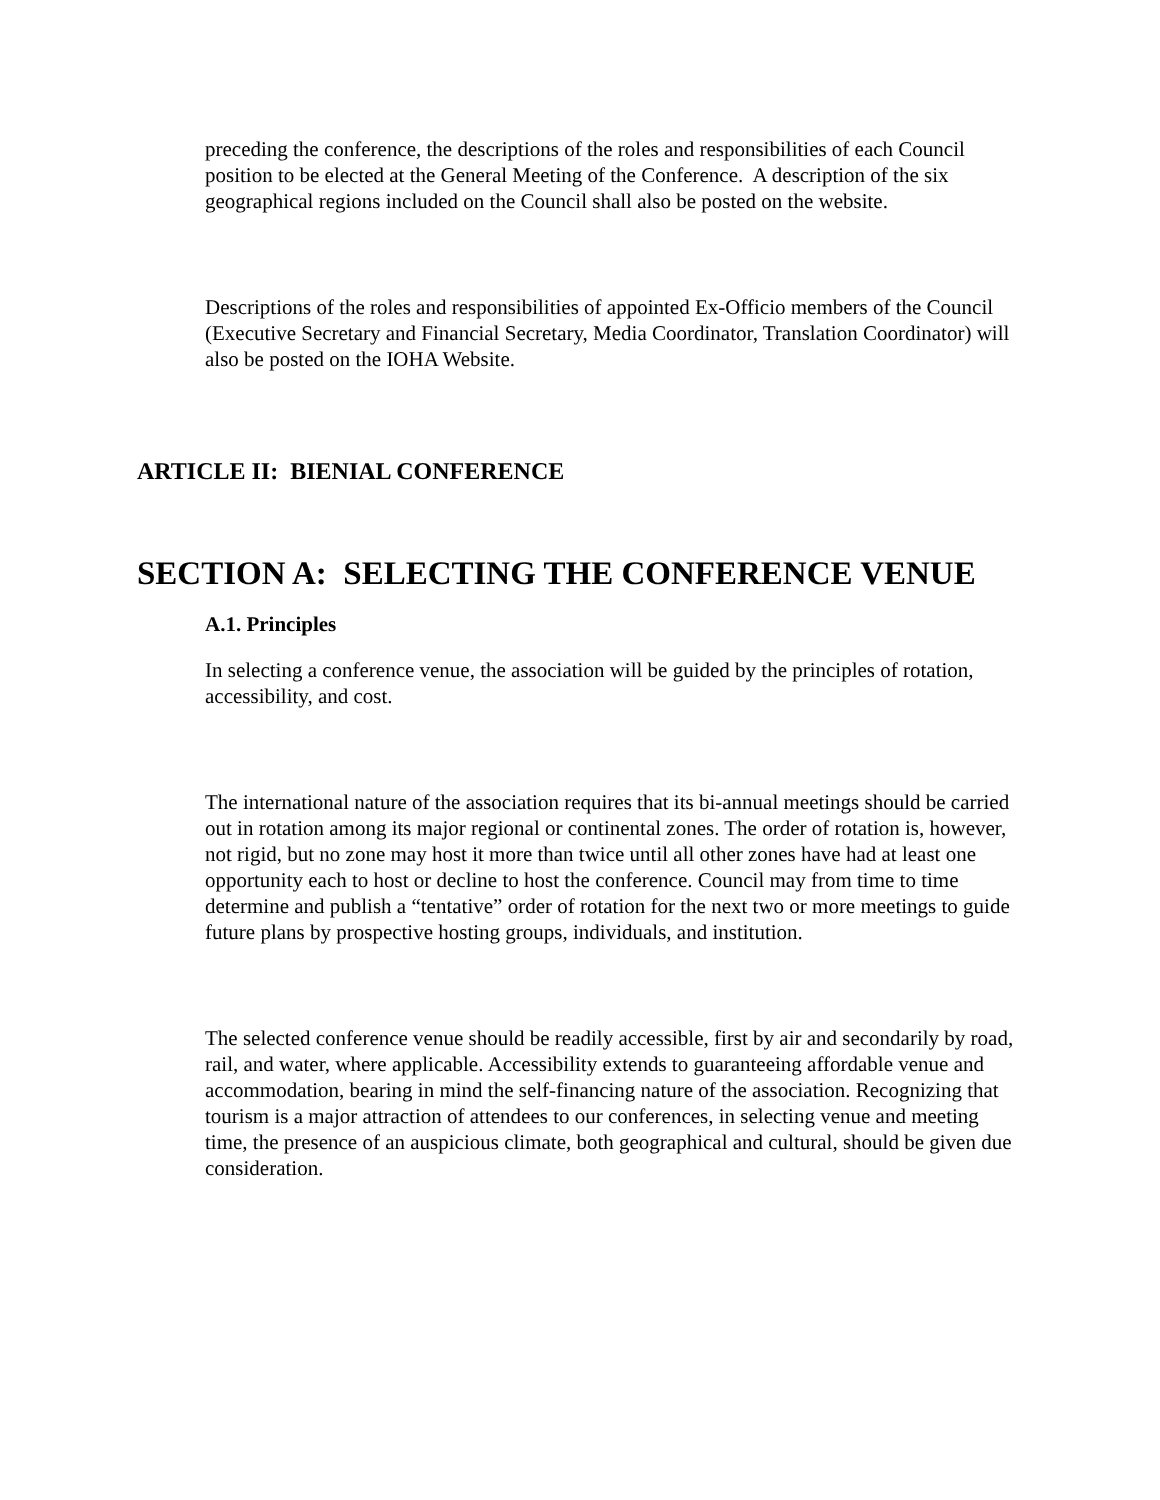preceding the conference, the descriptions of the roles and responsibilities of each Council position to be elected at the General Meeting of the Conference. A description of the six geographical regions included on the Council shall also be posted on the website.
Descriptions of the roles and responsibilities of appointed Ex-Officio members of the Council (Executive Secretary and Financial Secretary, Media Coordinator, Translation Coordinator) will also be posted on the IOHA Website.
ARTICLE II: BIENIAL CONFERENCE
SECTION A: SELECTING THE CONFERENCE VENUE
A.1. Principles
In selecting a conference venue, the association will be guided by the principles of rotation, accessibility, and cost.
The international nature of the association requires that its bi-annual meetings should be carried out in rotation among its major regional or continental zones. The order of rotation is, however, not rigid, but no zone may host it more than twice until all other zones have had at least one opportunity each to host or decline to host the conference. Council may from time to time determine and publish a “tentative” order of rotation for the next two or more meetings to guide future plans by prospective hosting groups, individuals, and institution.
The selected conference venue should be readily accessible, first by air and secondarily by road, rail, and water, where applicable. Accessibility extends to guaranteeing affordable venue and accommodation, bearing in mind the self-financing nature of the association. Recognizing that tourism is a major attraction of attendees to our conferences, in selecting venue and meeting time, the presence of an auspicious climate, both geographical and cultural, should be given due consideration.